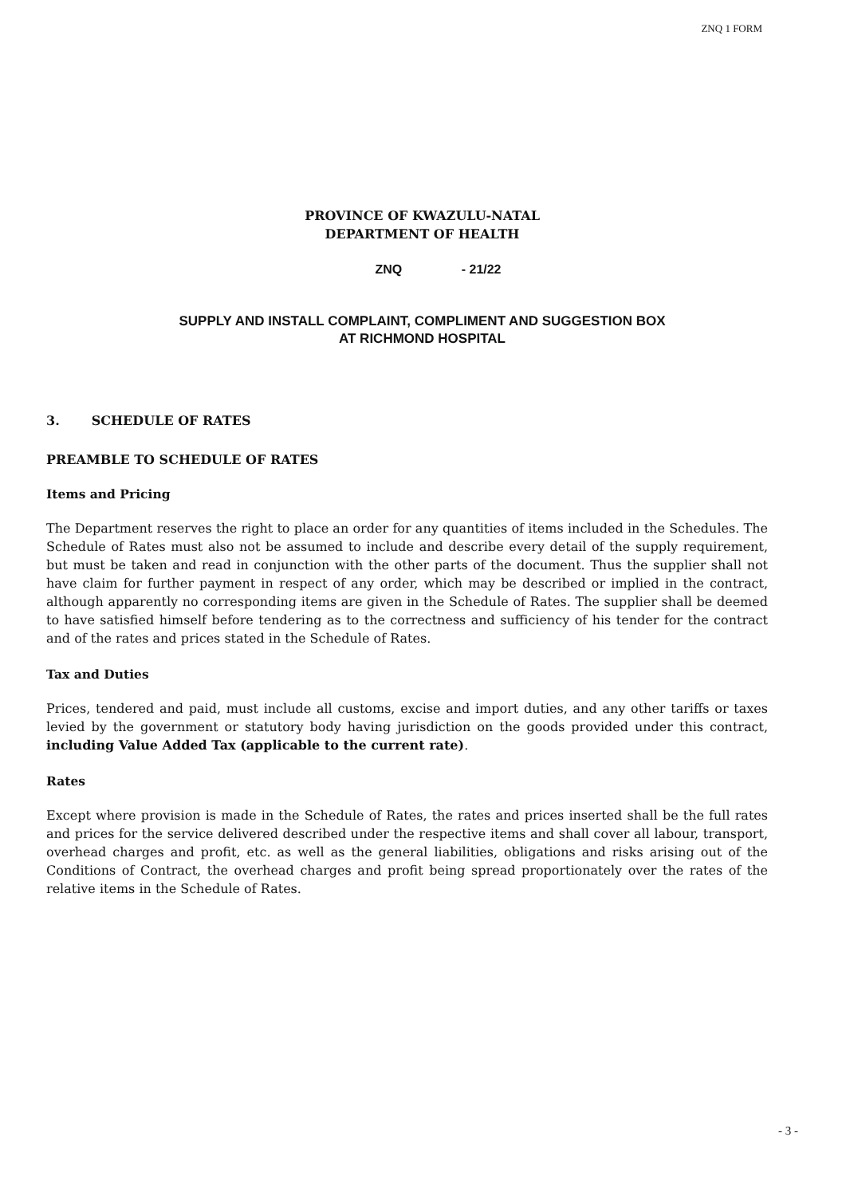ZNQ 1 FORM
PROVINCE OF KWAZULU-NATAL
DEPARTMENT OF HEALTH
ZNQ - 21/22
SUPPLY AND INSTALL COMPLAINT, COMPLIMENT AND SUGGESTION BOX
AT RICHMOND HOSPITAL
3. SCHEDULE OF RATES
PREAMBLE TO SCHEDULE OF RATES
Items and Pricing
The Department reserves the right to place an order for any quantities of items included in the Schedules. The Schedule of Rates must also not be assumed to include and describe every detail of the supply requirement, but must be taken and read in conjunction with the other parts of the document. Thus the supplier shall not have claim for further payment in respect of any order, which may be described or implied in the contract, although apparently no corresponding items are given in the Schedule of Rates. The supplier shall be deemed to have satisfied himself before tendering as to the correctness and sufficiency of his tender for the contract and of the rates and prices stated in the Schedule of Rates.
Tax and Duties
Prices, tendered and paid, must include all customs, excise and import duties, and any other tariffs or taxes levied by the government or statutory body having jurisdiction on the goods provided under this contract, including Value Added Tax (applicable to the current rate).
Rates
Except where provision is made in the Schedule of Rates, the rates and prices inserted shall be the full rates and prices for the service delivered described under the respective items and shall cover all labour, transport, overhead charges and profit, etc. as well as the general liabilities, obligations and risks arising out of the Conditions of Contract, the overhead charges and profit being spread proportionately over the rates of the relative items in the Schedule of Rates.
- 3 -